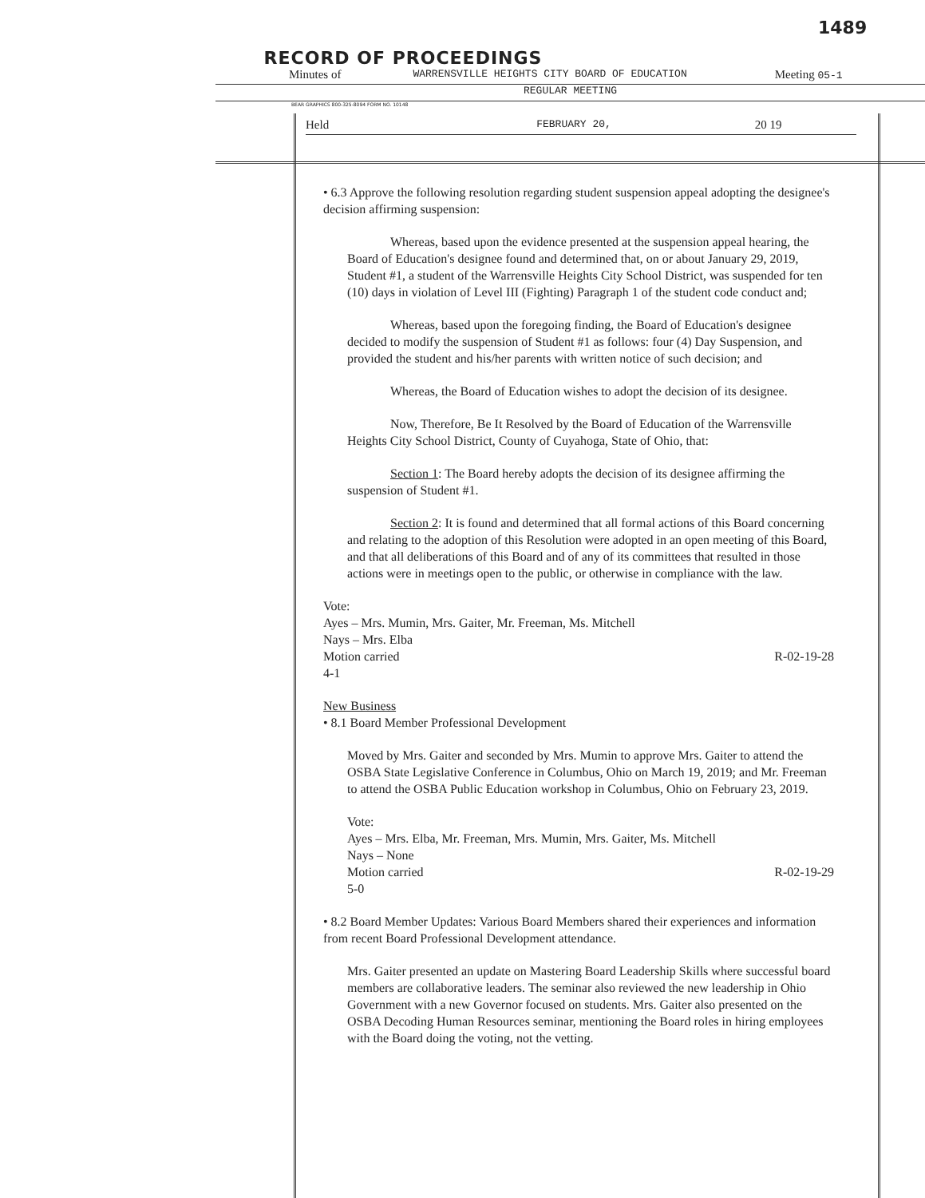1489
RECORD OF PROCEEDINGS
Minutes of WARRENSVILLE HEIGHTS CITY BOARD OF EDUCATION Meeting 05-1
REGULAR MEETING
BEAR GRAPHICS 800-325-8094 FORM NO. 10148
Held FEBRUARY 20, 20 19
• 6.3 Approve the following resolution regarding student suspension appeal adopting the designee's decision affirming suspension:
Whereas, based upon the evidence presented at the suspension appeal hearing, the Board of Education's designee found and determined that, on or about January 29, 2019, Student #1, a student of the Warrensville Heights City School District, was suspended for ten (10) days in violation of Level III (Fighting) Paragraph 1 of the student code conduct and;
Whereas, based upon the foregoing finding, the Board of Education's designee decided to modify the suspension of Student #1 as follows: four (4) Day Suspension, and provided the student and his/her parents with written notice of such decision; and
Whereas, the Board of Education wishes to adopt the decision of its designee.
Now, Therefore, Be It Resolved by the Board of Education of the Warrensville Heights City School District, County of Cuyahoga, State of Ohio, that:
Section 1: The Board hereby adopts the decision of its designee affirming the suspension of Student #1.
Section 2: It is found and determined that all formal actions of this Board concerning and relating to the adoption of this Resolution were adopted in an open meeting of this Board, and that all deliberations of this Board and of any of its committees that resulted in those actions were in meetings open to the public, or otherwise in compliance with the law.
Vote:
Ayes – Mrs. Mumin, Mrs. Gaiter, Mr. Freeman, Ms. Mitchell
Nays – Mrs. Elba
Motion carried R-02-19-28
4-1
New Business
• 8.1 Board Member Professional Development
Moved by Mrs. Gaiter and seconded by Mrs. Mumin to approve Mrs. Gaiter to attend the OSBA State Legislative Conference in Columbus, Ohio on March 19, 2019; and Mr. Freeman to attend the OSBA Public Education workshop in Columbus, Ohio on February 23, 2019.
Vote:
Ayes – Mrs. Elba, Mr. Freeman, Mrs. Mumin, Mrs. Gaiter, Ms. Mitchell
Nays – None
Motion carried R-02-19-29
5-0
• 8.2 Board Member Updates: Various Board Members shared their experiences and information from recent Board Professional Development attendance.
Mrs. Gaiter presented an update on Mastering Board Leadership Skills where successful board members are collaborative leaders. The seminar also reviewed the new leadership in Ohio Government with a new Governor focused on students. Mrs. Gaiter also presented on the OSBA Decoding Human Resources seminar, mentioning the Board roles in hiring employees with the Board doing the voting, not the vetting.